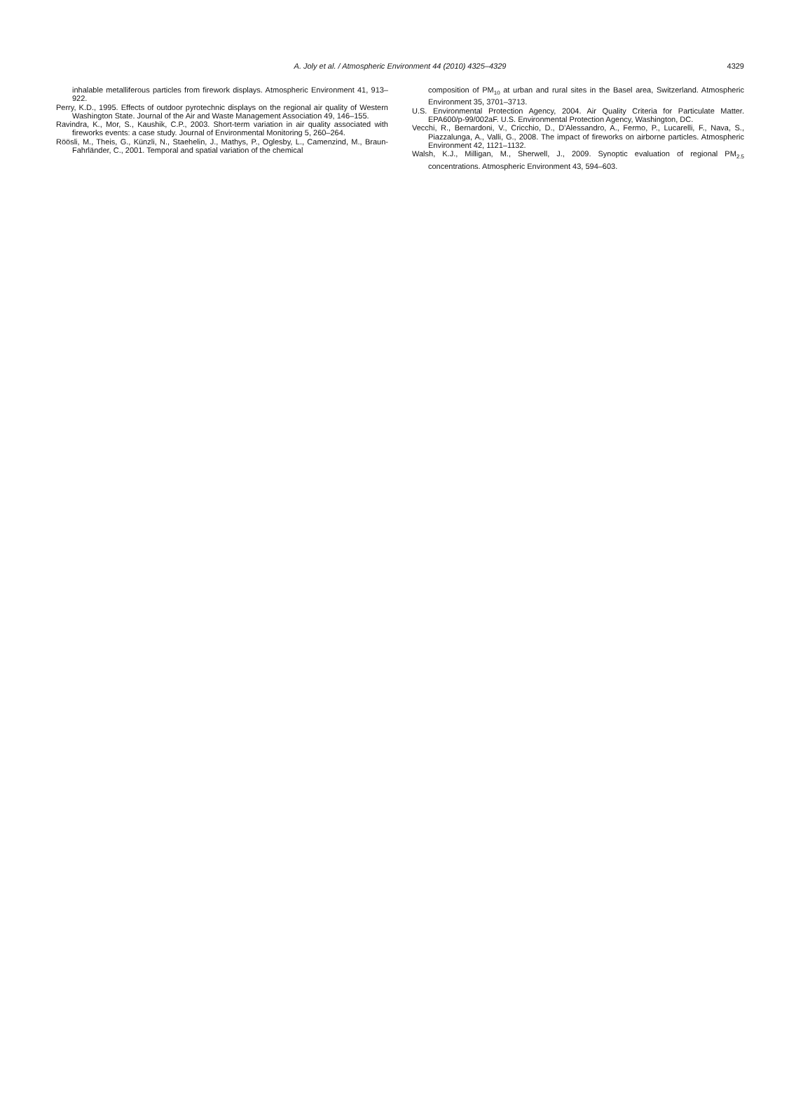A. Joly et al. / Atmospheric Environment 44 (2010) 4325–4329
4329
inhalable metalliferous particles from firework displays. Atmospheric Environment 41, 913–922.
Perry, K.D., 1995. Effects of outdoor pyrotechnic displays on the regional air quality of Western Washington State. Journal of the Air and Waste Management Association 49, 146–155.
Ravindra, K., Mor, S., Kaushik, C.P., 2003. Short-term variation in air quality associated with fireworks events: a case study. Journal of Environmental Monitoring 5, 260–264.
Röösli, M., Theis, G., Künzli, N., Staehelin, J., Mathys, P., Oglesby, L., Camenzind, M., Braun-Fahrländer, C., 2001. Temporal and spatial variation of the chemical
composition of PM<sub>10</sub> at urban and rural sites in the Basel area, Switzerland. Atmospheric Environment 35, 3701–3713.
U.S. Environmental Protection Agency, 2004. Air Quality Criteria for Particulate Matter. EPA600/p-99/002aF. U.S. Environmental Protection Agency, Washington, DC.
Vecchi, R., Bernardoni, V., Cricchio, D., D'Alessandro, A., Fermo, P., Lucarelli, F., Nava, S., Piazzalunga, A., Valli, G., 2008. The impact of fireworks on airborne particles. Atmospheric Environment 42, 1121–1132.
Walsh, K.J., Milligan, M., Sherwell, J., 2009. Synoptic evaluation of regional PM<sub>2.5</sub> concentrations. Atmospheric Environment 43, 594–603.